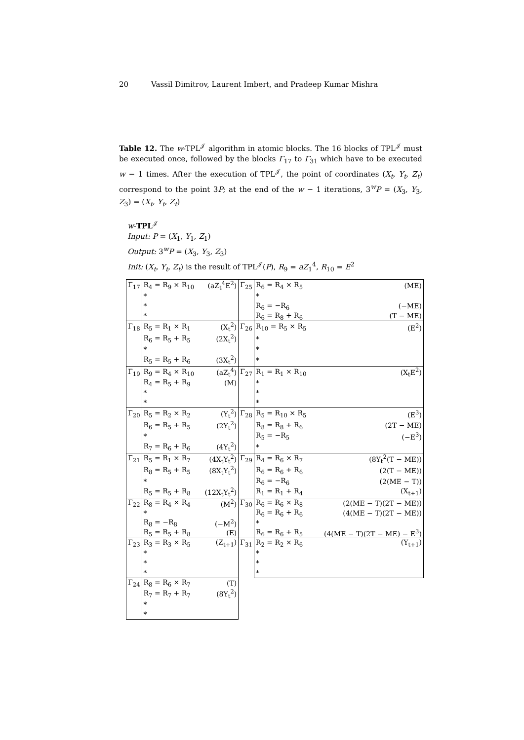20 Vassil Dimitrov, Laurent Imbert, and Pradeep Kumar Mishra
Table 12. The w-TPL<sup>𝒥</sup> algorithm in atomic blocks. The 16 blocks of TPL<sup>𝒥</sup> must be executed once, followed by the blocks Γ<sub>17</sub> to Γ<sub>31</sub> which have to be executed w − 1 times. After the execution of TPL<sup>𝒥</sup>, the point of coordinates (X<sub>t</sub>, Y<sub>t</sub>, Z<sub>t</sub>) correspond to the point 3P; at the end of the w − 1 iterations, 3<sup>w</sup>P = (X<sub>3</sub>, Y<sub>3</sub>, Z<sub>3</sub>) = (X<sub>t</sub>, Y<sub>t</sub>, Z<sub>t</sub>)
w-TPL<sup>𝒥</sup>
Input: P = (X<sub>1</sub>, Y<sub>1</sub>, Z<sub>1</sub>)
Output: 3<sup>w</sup>P = (X<sub>3</sub>, Y<sub>3</sub>, Z<sub>3</sub>)
Init: (X<sub>t</sub>, Y<sub>t</sub>, Z<sub>t</sub>) is the result of TPL<sup>𝒥</sup>(P), R<sub>9</sub> = aZ<sub>1</sub><sup>4</sup>, R<sub>10</sub> = E<sup>2</sup>
| Γ<sub>17</sub> | R<sub>4</sub> = R<sub>9</sub> × R<sub>10</sub> | (aZ<sub>t</sub><sup>4</sup>E<sup>2</sup>) | Γ<sub>25</sub> | R<sub>6</sub> = R<sub>4</sub> × R<sub>5</sub> | (ME) |
| | * | | | * | |
| | * | | | R<sub>6</sub> = −R<sub>6</sub> | (−ME) |
| | * | | | R<sub>6</sub> = R<sub>8</sub> + R<sub>6</sub> | (T − ME) |
| Γ<sub>18</sub> | R<sub>5</sub> = R<sub>1</sub> × R<sub>1</sub> | (X<sub>t</sub><sup>2</sup>) | Γ<sub>26</sub> | R<sub>10</sub> = R<sub>5</sub> × R<sub>5</sub> | (E<sup>2</sup>) |
| | R<sub>6</sub> = R<sub>5</sub> + R<sub>5</sub> | (2X<sub>t</sub><sup>2</sup>) | | * | |
| | * | | | * | |
| | R<sub>5</sub> = R<sub>5</sub> + R<sub>6</sub> | (3X<sub>t</sub><sup>2</sup>) | | * | |
| Γ<sub>19</sub> | R<sub>9</sub> = R<sub>4</sub> × R<sub>10</sub> | (aZ<sub>t</sub><sup>4</sup>) | Γ<sub>27</sub> | R<sub>1</sub> = R<sub>1</sub> × R<sub>10</sub> | (X<sub>t</sub>E<sup>2</sup>) |
| | R<sub>4</sub> = R<sub>5</sub> + R<sub>9</sub> | (M) | | * | |
| | * | | | * | |
| | * | | | * | |
| Γ<sub>20</sub> | R<sub>5</sub> = R<sub>2</sub> × R<sub>2</sub> | (Y<sub>t</sub><sup>2</sup>) | Γ<sub>28</sub> | R<sub>5</sub> = R<sub>10</sub> × R<sub>5</sub> | (E<sup>3</sup>) |
| | R<sub>6</sub> = R<sub>5</sub> + R<sub>5</sub> | (2Y<sub>t</sub><sup>2</sup>) | | R<sub>8</sub> = R<sub>8</sub> + R<sub>6</sub> | (2T − ME) |
| | * | | | R<sub>5</sub> = −R<sub>5</sub> | (−E<sup>3</sup>) |
| | R<sub>7</sub> = R<sub>6</sub> + R<sub>6</sub> | (4Y<sub>t</sub><sup>2</sup>) | | * | |
| Γ<sub>21</sub> | R<sub>5</sub> = R<sub>1</sub> × R<sub>7</sub> | (4X<sub>t</sub>Y<sub>t</sub><sup>2</sup>) | Γ<sub>29</sub> | R<sub>4</sub> = R<sub>6</sub> × R<sub>7</sub> | (8Y<sub>t</sub><sup>2</sup>(T − ME)) |
| | R<sub>8</sub> = R<sub>5</sub> + R<sub>5</sub> | (8X<sub>t</sub>Y<sub>t</sub><sup>2</sup>) | | R<sub>6</sub> = R<sub>6</sub> + R<sub>6</sub> | (2(T − ME)) |
| | * | | | R<sub>6</sub> = −R<sub>6</sub> | (2(ME − T)) |
| | R<sub>5</sub> = R<sub>5</sub> + R<sub>8</sub> | (12X<sub>t</sub>Y<sub>t</sub><sup>2</sup>) | | R<sub>1</sub> = R<sub>1</sub> + R<sub>4</sub> | (X<sub>t+1</sub>) |
| Γ<sub>22</sub> | R<sub>8</sub> = R<sub>4</sub> × R<sub>4</sub> | (M<sup>2</sup>) | Γ<sub>30</sub> | R<sub>6</sub> = R<sub>6</sub> × R<sub>8</sub> | (2(ME − T)(2T − ME)) |
| | * | | | R<sub>6</sub> = R<sub>6</sub> + R<sub>6</sub> | (4(ME − T)(2T − ME)) |
| | R<sub>8</sub> = −R<sub>8</sub> | (−M<sup>2</sup>) | | * | |
| | R<sub>5</sub> = R<sub>5</sub> + R<sub>8</sub> | (E) | | R<sub>6</sub> = R<sub>6</sub> + R<sub>5</sub> | (4(ME − T)(2T − ME) − E<sup>3</sup>) |
| Γ<sub>23</sub> | R<sub>3</sub> = R<sub>3</sub> × R<sub>5</sub> | (Z<sub>t+1</sub>) | Γ<sub>31</sub> | R<sub>2</sub> = R<sub>2</sub> × R<sub>6</sub> | (Y<sub>t+1</sub>) |
| | * | | | * | |
| | * | | | * | |
| | * | | | * | |
| Γ<sub>24</sub> | R<sub>8</sub> = R<sub>6</sub> × R<sub>7</sub> | (T) | | | |
| | R<sub>7</sub> = R<sub>7</sub> + R<sub>7</sub> | (8Y<sub>t</sub><sup>2</sup>) | | | |
| | * | | | | |
| | * | | | | |